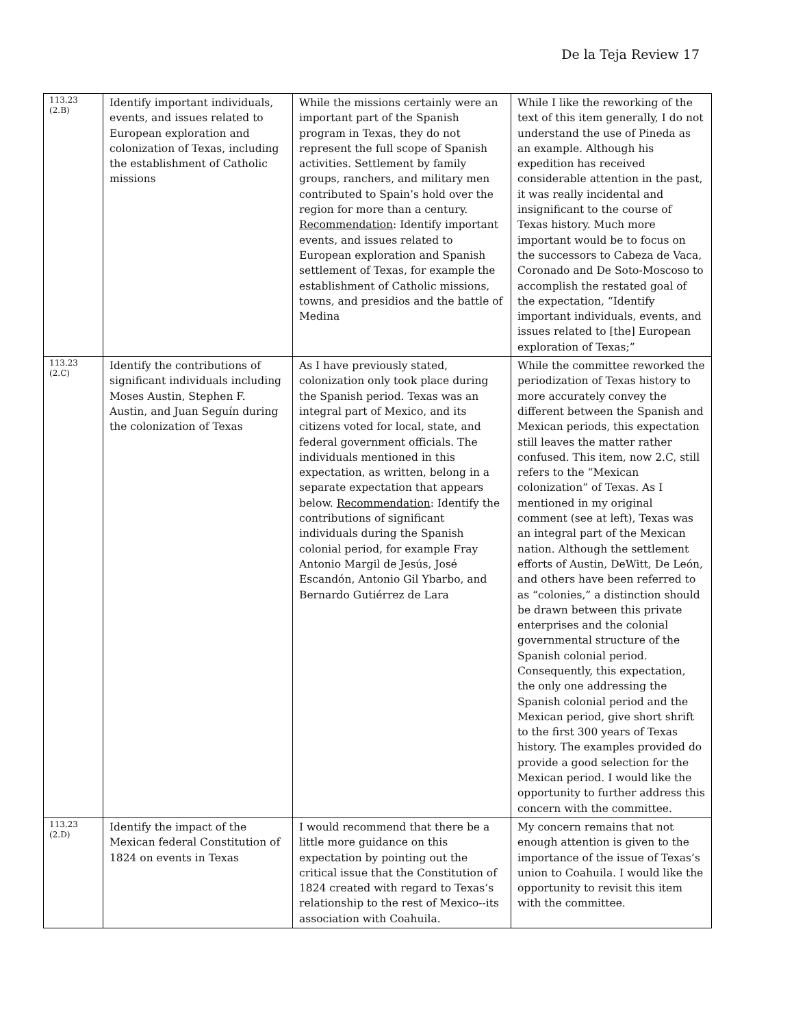De la Teja Review 17
| 113.23 (2.B) | Identify important individuals, events, and issues related to European exploration and colonization of Texas, including the establishment of Catholic missions | While the missions certainly were an important part of the Spanish program in Texas, they do not represent the full scope of Spanish activities. Settlement by family groups, ranchers, and military men contributed to Spain’s hold over the region for more than a century. Recommendation : Identify important events, and issues related to European exploration and Spanish settlement of Texas, for example the establishment of Catholic missions, towns, and presidios and the battle of Medina | While I like the reworking of the text of this item generally, I do not understand the use of Pineda as an example. Although his expedition has received considerable attention in the past, it was really incidental and insignificant to the course of Texas history. Much more important would be to focus on the successors to Cabeza de Vaca, Coronado and De Soto-Moscoso to accomplish the restated goal of the expectation, “Identify important individuals, events, and issues related to [the] European exploration of Texas;” |
| 113.23 (2.C) | Identify the contributions of significant individuals including Moses Austin, Stephen F. Austin, and Juan Seguín during the colonization of Texas | As I have previously stated, colonization only took place during the Spanish period. Texas was an integral part of Mexico, and its citizens voted for local, state, and federal government officials. The individuals mentioned in this expectation, as written, belong in a separate expectation that appears below. Recommendation : Identify the contributions of significant individuals during the Spanish colonial period, for example Fray Antonio Margil de Jesús, José Escandón, Antonio Gil Ybarbo, and Bernardo Gutiérrez de Lara | While the committee reworked the periodization of Texas history to more accurately convey the different between the Spanish and Mexican periods, this expectation still leaves the matter rather confused. This item, now 2.C, still refers to the “Mexican colonization” of Texas. As I mentioned in my original comment (see at left), Texas was an integral part of the Mexican nation. Although the settlement efforts of Austin, DeWitt, De León, and others have been referred to as “colonies,” a distinction should be drawn between this private enterprises and the colonial governmental structure of the Spanish colonial period. Consequently, this expectation, the only one addressing the Spanish colonial period and the Mexican period, give short shrift to the first 300 years of Texas history. The examples provided do provide a good selection for the Mexican period. I would like the opportunity to further address this concern with the committee. |
| 113.23 (2.D) | Identify the impact of the Mexican federal Constitution of 1824 on events in Texas | I would recommend that there be a little more guidance on this expectation by pointing out the critical issue that the Constitution of 1824 created with regard to Texas’s relationship to the rest of Mexico--its association with Coahuila. | My concern remains that not enough attention is given to the importance of the issue of Texas’s union to Coahuila. I would like the opportunity to revisit this item with the committee. |